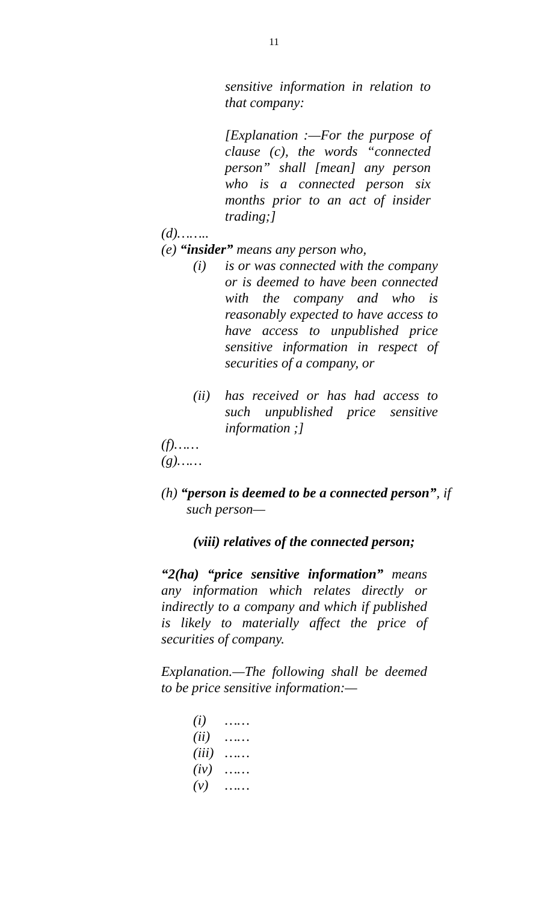11
sensitive information in relation to that company:
[Explanation :—For the purpose of clause (c), the words “connected person” shall [mean] any person who is a connected person six months prior to an act of insider trading;]
(d)……..
(e) “insider” means any person who,
(i) is or was connected with the company or is deemed to have been connected with the company and who is reasonably expected to have access to have access to unpublished price sensitive information in respect of securities of a company, or
(ii) has received or has had access to such unpublished price sensitive information ;]
(f)……
(g)……
(h) “person is deemed to be a connected person”, if
such person—
(viii) relatives of the connected person;
“2(ha) “price sensitive information” means any information which relates directly or indirectly to a company and which if published is likely to materially affect the price of securities of company.
Explanation.—The following shall be deemed to be price sensitive information:—
(i) ……
(ii) ……
(iii) ……
(iv) ……
(v) ……